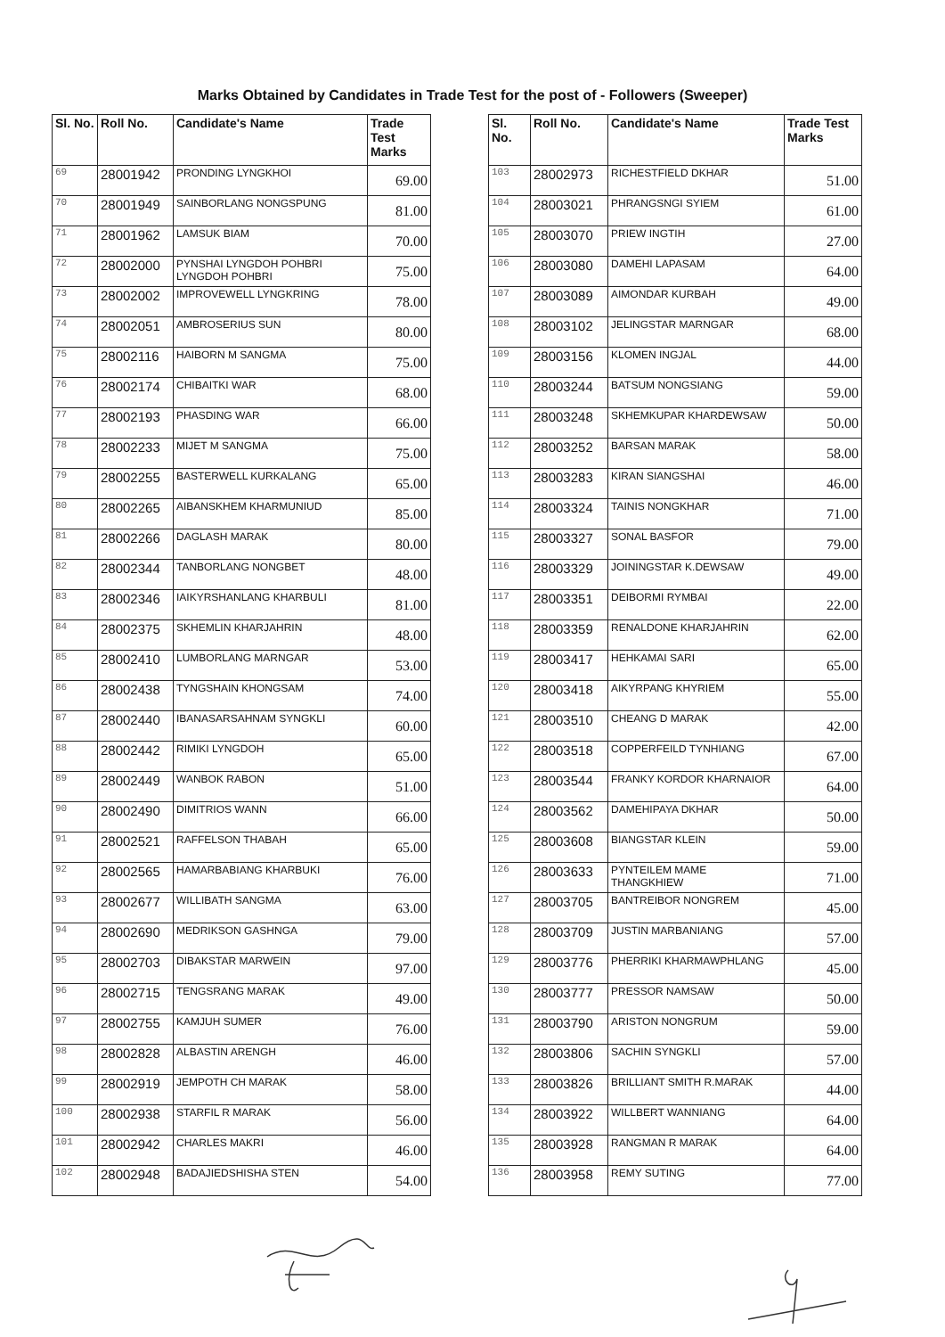Marks Obtained by Candidates in Trade Test for the post of - Followers (Sweeper)
| Sl. No. | Roll No. | Candidate's Name | Trade Test Marks |
| --- | --- | --- | --- |
| 69 | 28001942 | PRONDING LYNGKHOI | 69.00 |
| 70 | 28001949 | SAINBORLANG NONGSPUNG | 81.00 |
| 71 | 28001962 | LAMSUK BIAM | 70.00 |
| 72 | 28002000 | PYNSHAI LYNGDOH POHBRI LYNGDOH POHBRI | 75.00 |
| 73 | 28002002 | IMPROVEWELL LYNGKRING | 78.00 |
| 74 | 28002051 | AMBROSERIUS SUN | 80.00 |
| 75 | 28002116 | HAIBORN M SANGMA | 75.00 |
| 76 | 28002174 | CHIBAITKI WAR | 68.00 |
| 77 | 28002193 | PHASDING WAR | 66.00 |
| 78 | 28002233 | MIJET M SANGMA | 75.00 |
| 79 | 28002255 | BASTERWELL KURKALANG | 65.00 |
| 80 | 28002265 | AIBANSKHEM KHARMUNIUD | 85.00 |
| 81 | 28002266 | DAGLASH MARAK | 80.00 |
| 82 | 28002344 | TANBORLANG NONGBET | 48.00 |
| 83 | 28002346 | IAIKYRSHANLANG KHARBULI | 81.00 |
| 84 | 28002375 | SKHEMLIN KHARJAHRIN | 48.00 |
| 85 | 28002410 | LUMBORLANG MARNGAR | 53.00 |
| 86 | 28002438 | TYNGSHAIN KHONGSAM | 74.00 |
| 87 | 28002440 | IBANASARSAHNAM SYNGKLI | 60.00 |
| 88 | 28002442 | RIMIKI LYNGDOH | 65.00 |
| 89 | 28002449 | WANBOK RABON | 51.00 |
| 90 | 28002490 | DIMITRIOS WANN | 66.00 |
| 91 | 28002521 | RAFFELSON THABAH | 65.00 |
| 92 | 28002565 | HAMARBABIANG KHARBUKI | 76.00 |
| 93 | 28002677 | WILLIBATH SANGMA | 63.00 |
| 94 | 28002690 | MEDRIKSON GASHNGA | 79.00 |
| 95 | 28002703 | DIBAKSTAR MARWEIN | 97.00 |
| 96 | 28002715 | TENGSRANG MARAK | 49.00 |
| 97 | 28002755 | KAMJUH SUMER | 76.00 |
| 98 | 28002828 | ALBASTIN ARENGH | 46.00 |
| 99 | 28002919 | JEMPOTH CH MARAK | 58.00 |
| 100 | 28002938 | STARFIL R MARAK | 56.00 |
| 101 | 28002942 | CHARLES MAKRI | 46.00 |
| 102 | 28002948 | BADAJIEDSHISHA STEN | 54.00 |
| Sl. No. | Roll No. | Candidate's Name | Trade Test Marks |
| --- | --- | --- | --- |
| 103 | 28002973 | RICHESTFIELD DKHAR | 51.00 |
| 104 | 28003021 | PHRANGSNGI SYIEM | 61.00 |
| 105 | 28003070 | PRIEW INGTIH | 27.00 |
| 106 | 28003080 | DAMEHI LAPASAM | 64.00 |
| 107 | 28003089 | AIMONDAR KURBAH | 49.00 |
| 108 | 28003102 | JELINGSTAR MARNGAR | 68.00 |
| 109 | 28003156 | KLOMEN INGJAL | 44.00 |
| 110 | 28003244 | BATSUM NONGSIANG | 59.00 |
| 111 | 28003248 | SKHEMKUPAR KHARDEWSAW | 50.00 |
| 112 | 28003252 | BARSAN MARAK | 58.00 |
| 113 | 28003283 | KIRAN SIANGSHAI | 46.00 |
| 114 | 28003324 | TAINIS NONGKHAR | 71.00 |
| 115 | 28003327 | SONAL BASFOR | 79.00 |
| 116 | 28003329 | JOININGSTAR K.DEWSAW | 49.00 |
| 117 | 28003351 | DEIBORMI RYMBAI | 22.00 |
| 118 | 28003359 | RENALDONE KHARJAHRIN | 62.00 |
| 119 | 28003417 | HEHKAMAI SARI | 65.00 |
| 120 | 28003418 | AIKYRPANG KHYRIEM | 55.00 |
| 121 | 28003510 | CHEANG D MARAK | 42.00 |
| 122 | 28003518 | COPPERFEILD TYNHIANG | 67.00 |
| 123 | 28003544 | FRANKY KORDOR KHARNAIOR | 64.00 |
| 124 | 28003562 | DAMEHIPAYA DKHAR | 50.00 |
| 125 | 28003608 | BIANGSTAR KLEIN | 59.00 |
| 126 | 28003633 | PYNTEILEM MAME THANGKHIEW | 71.00 |
| 127 | 28003705 | BANTREIBOR NONGREM | 45.00 |
| 128 | 28003709 | JUSTIN MARBANIANG | 57.00 |
| 129 | 28003776 | PHERRIKI KHARMAWPHLANG | 45.00 |
| 130 | 28003777 | PRESSOR NAMSAW | 50.00 |
| 131 | 28003790 | ARISTON NONGRUM | 59.00 |
| 132 | 28003806 | SACHIN SYNGKLI | 57.00 |
| 133 | 28003826 | BRILLIANT SMITH R.MARAK | 44.00 |
| 134 | 28003922 | WILLBERT WANNIANG | 64.00 |
| 135 | 28003928 | RANGMAN R MARAK | 64.00 |
| 136 | 28003958 | REMY SUTING | 77.00 |